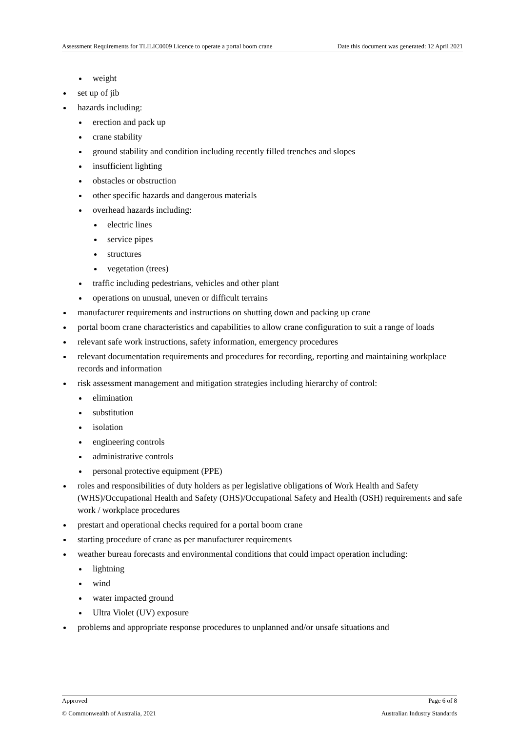Assessment Requirements for TLILIC0009 Licence to operate a portal boom crane Date this document was generated: 12 April 2021
weight
set up of jib
hazards including:
erection and pack up
crane stability
ground stability and condition including recently filled trenches and slopes
insufficient lighting
obstacles or obstruction
other specific hazards and dangerous materials
overhead hazards including:
electric lines
service pipes
structures
vegetation (trees)
traffic including pedestrians, vehicles and other plant
operations on unusual, uneven or difficult terrains
manufacturer requirements and instructions on shutting down and packing up crane
portal boom crane characteristics and capabilities to allow crane configuration to suit a range of loads
relevant safe work instructions, safety information, emergency procedures
relevant documentation requirements and procedures for recording, reporting and maintaining workplace records and information
risk assessment management and mitigation strategies including hierarchy of control:
elimination
substitution
isolation
engineering controls
administrative controls
personal protective equipment (PPE)
roles and responsibilities of duty holders as per legislative obligations of Work Health and Safety (WHS)/Occupational Health and Safety (OHS)/Occupational Safety and Health (OSH) requirements and safe work / workplace procedures
prestart and operational checks required for a portal boom crane
starting procedure of crane as per manufacturer requirements
weather bureau forecasts and environmental conditions that could impact operation including:
lightning
wind
water impacted ground
Ultra Violet (UV) exposure
problems and appropriate response procedures to unplanned and/or unsafe situations and
Approved Page 6 of 8
© Commonwealth of Australia, 2021 Australian Industry Standards